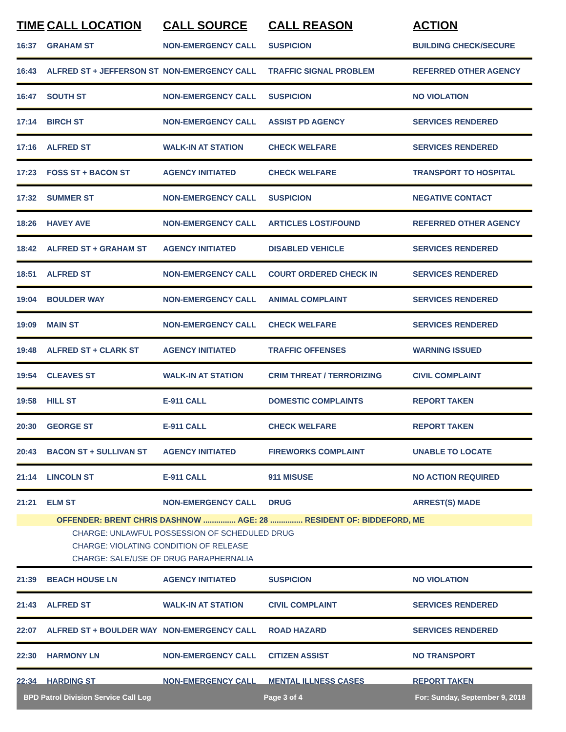| TIME | CALL LOCATION | CALL SOURCE | CALL REASON | ACTION |
| --- | --- | --- | --- | --- |
| 16:37 | GRAHAM ST | NON-EMERGENCY CALL | SUSPICION | BUILDING CHECK/SECURE |
| 16:43 | ALFRED ST + JEFFERSON ST | NON-EMERGENCY CALL | TRAFFIC SIGNAL PROBLEM | REFERRED OTHER AGENCY |
| 16:47 | SOUTH ST | NON-EMERGENCY CALL | SUSPICION | NO VIOLATION |
| 17:14 | BIRCH ST | NON-EMERGENCY CALL | ASSIST PD AGENCY | SERVICES RENDERED |
| 17:16 | ALFRED ST | WALK-IN AT STATION | CHECK WELFARE | SERVICES RENDERED |
| 17:23 | FOSS ST + BACON ST | AGENCY INITIATED | CHECK WELFARE | TRANSPORT TO HOSPITAL |
| 17:32 | SUMMER ST | NON-EMERGENCY CALL | SUSPICION | NEGATIVE CONTACT |
| 18:26 | HAVEY AVE | NON-EMERGENCY CALL | ARTICLES LOST/FOUND | REFERRED OTHER AGENCY |
| 18:42 | ALFRED ST + GRAHAM ST | AGENCY INITIATED | DISABLED VEHICLE | SERVICES RENDERED |
| 18:51 | ALFRED ST | NON-EMERGENCY CALL | COURT ORDERED CHECK IN | SERVICES RENDERED |
| 19:04 | BOULDER WAY | NON-EMERGENCY CALL | ANIMAL COMPLAINT | SERVICES RENDERED |
| 19:09 | MAIN ST | NON-EMERGENCY CALL | CHECK WELFARE | SERVICES RENDERED |
| 19:48 | ALFRED ST + CLARK ST | AGENCY INITIATED | TRAFFIC OFFENSES | WARNING ISSUED |
| 19:54 | CLEAVES ST | WALK-IN AT STATION | CRIM THREAT / TERRORIZING | CIVIL COMPLAINT |
| 19:58 | HILL ST | E-911 CALL | DOMESTIC COMPLAINTS | REPORT TAKEN |
| 20:30 | GEORGE ST | E-911 CALL | CHECK WELFARE | REPORT TAKEN |
| 20:43 | BACON ST + SULLIVAN ST | AGENCY INITIATED | FIREWORKS COMPLAINT | UNABLE TO LOCATE |
| 21:14 | LINCOLN ST | E-911 CALL | 911 MISUSE | NO ACTION REQUIRED |
| 21:21 | ELM ST | NON-EMERGENCY CALL | DRUG | ARREST(S) MADE |
| OFFENDER: BRENT CHRIS DASHNOW ............... AGE: 28 ............... RESIDENT OF: BIDDEFORD, ME | | | | |
| CHARGE: UNLAWFUL POSSESSION OF SCHEDULED DRUG CHARGE: VIOLATING CONDITION OF RELEASE CHARGE: SALE/USE OF DRUG PARAPHERNALIA | | | | |
| 21:39 | BEACH HOUSE LN | AGENCY INITIATED | SUSPICION | NO VIOLATION |
| 21:43 | ALFRED ST | WALK-IN AT STATION | CIVIL COMPLAINT | SERVICES RENDERED |
| 22:07 | ALFRED ST + BOULDER WAY | NON-EMERGENCY CALL | ROAD HAZARD | SERVICES RENDERED |
| 22:30 | HARMONY LN | NON-EMERGENCY CALL | CITIZEN ASSIST | NO TRANSPORT |
| 22:34 | HARDING ST | NON-EMERGENCY CALL | MENTAL ILLNESS CASES | REPORT TAKEN |
BPD Patrol Division Service Call Log Page 3 of 4 For: Sunday, September 9, 2018